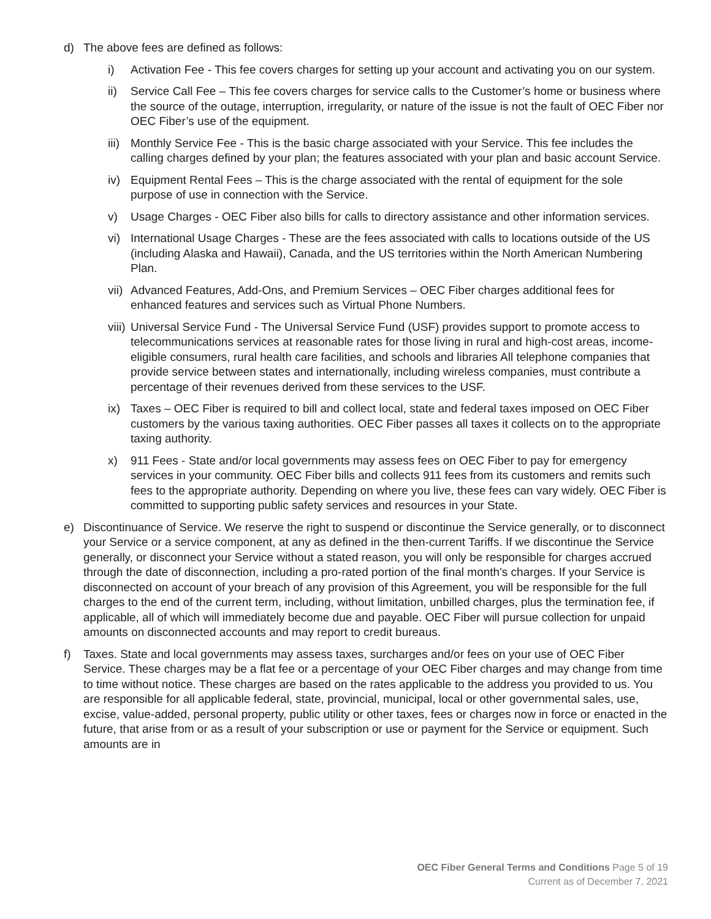d) The above fees are defined as follows:
i) Activation Fee - This fee covers charges for setting up your account and activating you on our system.
ii) Service Call Fee – This fee covers charges for service calls to the Customer’s home or business where the source of the outage, interruption, irregularity, or nature of the issue is not the fault of OEC Fiber nor OEC Fiber’s use of the equipment.
iii) Monthly Service Fee - This is the basic charge associated with your Service. This fee includes the calling charges defined by your plan; the features associated with your plan and basic account Service.
iv) Equipment Rental Fees – This is the charge associated with the rental of equipment for the sole purpose of use in connection with the Service.
v) Usage Charges - OEC Fiber also bills for calls to directory assistance and other information services.
vi) International Usage Charges - These are the fees associated with calls to locations outside of the US (including Alaska and Hawaii), Canada, and the US territories within the North American Numbering Plan.
vii) Advanced Features, Add-Ons, and Premium Services – OEC Fiber charges additional fees for enhanced features and services such as Virtual Phone Numbers.
viii) Universal Service Fund - The Universal Service Fund (USF) provides support to promote access to telecommunications services at reasonable rates for those living in rural and high-cost areas, income-eligible consumers, rural health care facilities, and schools and libraries All telephone companies that provide service between states and internationally, including wireless companies, must contribute a percentage of their revenues derived from these services to the USF.
ix) Taxes – OEC Fiber is required to bill and collect local, state and federal taxes imposed on OEC Fiber customers by the various taxing authorities. OEC Fiber passes all taxes it collects on to the appropriate taxing authority.
x) 911 Fees - State and/or local governments may assess fees on OEC Fiber to pay for emergency services in your community. OEC Fiber bills and collects 911 fees from its customers and remits such fees to the appropriate authority. Depending on where you live, these fees can vary widely. OEC Fiber is committed to supporting public safety services and resources in your State.
e) Discontinuance of Service. We reserve the right to suspend or discontinue the Service generally, or to disconnect your Service or a service component, at any as defined in the then-current Tariffs. If we discontinue the Service generally, or disconnect your Service without a stated reason, you will only be responsible for charges accrued through the date of disconnection, including a pro-rated portion of the final month's charges. If your Service is disconnected on account of your breach of any provision of this Agreement, you will be responsible for the full charges to the end of the current term, including, without limitation, unbilled charges, plus the termination fee, if applicable, all of which will immediately become due and payable. OEC Fiber will pursue collection for unpaid amounts on disconnected accounts and may report to credit bureaus.
f) Taxes. State and local governments may assess taxes, surcharges and/or fees on your use of OEC Fiber Service. These charges may be a flat fee or a percentage of your OEC Fiber charges and may change from time to time without notice. These charges are based on the rates applicable to the address you provided to us. You are responsible for all applicable federal, state, provincial, municipal, local or other governmental sales, use, excise, value-added, personal property, public utility or other taxes, fees or charges now in force or enacted in the future, that arise from or as a result of your subscription or use or payment for the Service or equipment. Such amounts are in
OEC Fiber General Terms and Conditions Page 5 of 19
Current as of December 7, 2021